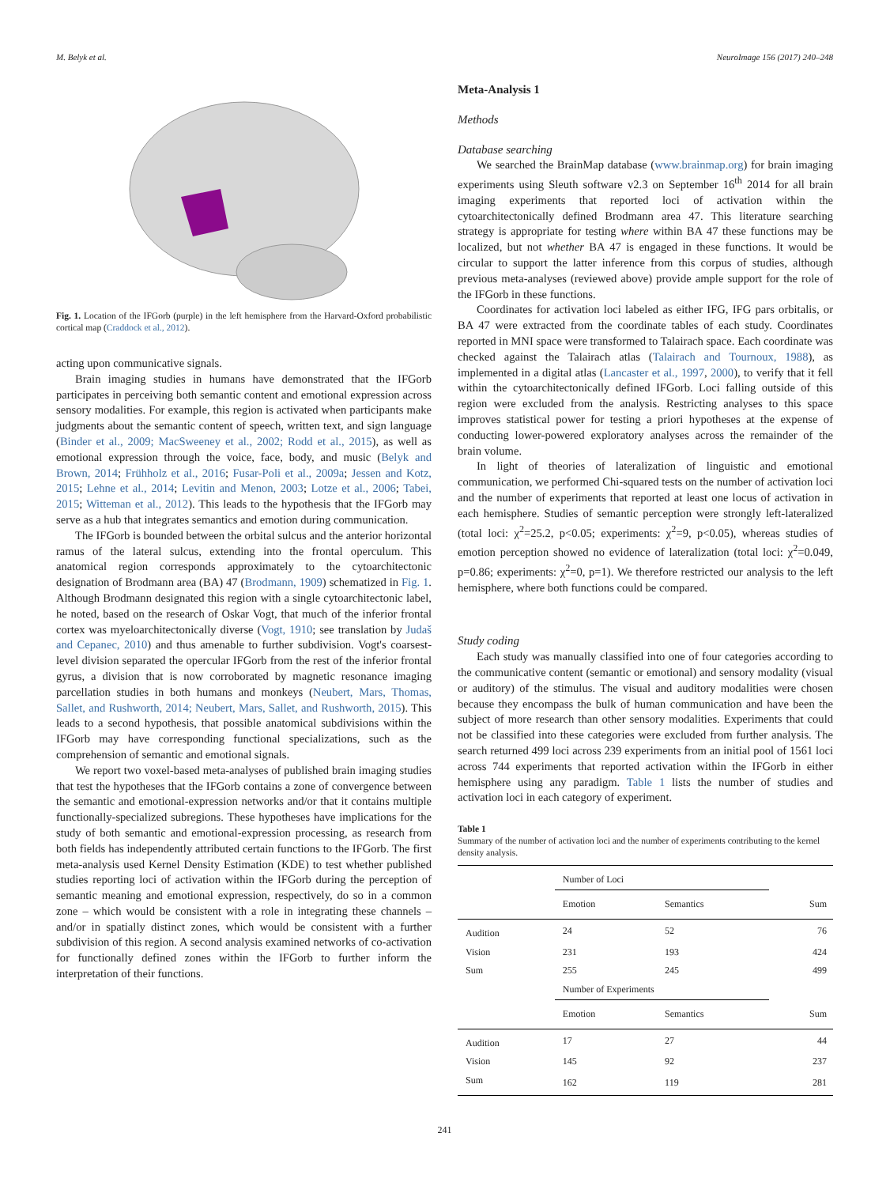M. Belyk et al. NeuroImage 156 (2017) 240–248
Fig. 1. Location of the IFGorb (purple) in the left hemisphere from the Harvard-Oxford probabilistic cortical map (Craddock et al., 2012).
acting upon communicative signals.
Brain imaging studies in humans have demonstrated that the IFGorb participates in perceiving both semantic content and emotional expression across sensory modalities. For example, this region is activated when participants make judgments about the semantic content of speech, written text, and sign language (Binder et al., 2009; MacSweeney et al., 2002; Rodd et al., 2015), as well as emotional expression through the voice, face, body, and music (Belyk and Brown, 2014; Frühholz et al., 2016; Fusar-Poli et al., 2009a; Jessen and Kotz, 2015; Lehne et al., 2014; Levitin and Menon, 2003; Lotze et al., 2006; Tabei, 2015; Witteman et al., 2012). This leads to the hypothesis that the IFGorb may serve as a hub that integrates semantics and emotion during communication.
The IFGorb is bounded between the orbital sulcus and the anterior horizontal ramus of the lateral sulcus, extending into the frontal operculum. This anatomical region corresponds approximately to the cytoarchitectonic designation of Brodmann area (BA) 47 (Brodmann, 1909) schematized in Fig. 1. Although Brodmann designated this region with a single cytoarchitectonic label, he noted, based on the research of Oskar Vogt, that much of the inferior frontal cortex was myeloarchitectonically diverse (Vogt, 1910; see translation by Judaš and Cepanec, 2010) and thus amenable to further subdivision. Vogt's coarsest-level division separated the opercular IFGorb from the rest of the inferior frontal gyrus, a division that is now corroborated by magnetic resonance imaging parcellation studies in both humans and monkeys (Neubert, Mars, Thomas, Sallet, and Rushworth, 2014; Neubert, Mars, Sallet, and Rushworth, 2015). This leads to a second hypothesis, that possible anatomical subdivisions within the IFGorb may have corresponding functional specializations, such as the comprehension of semantic and emotional signals.
We report two voxel-based meta-analyses of published brain imaging studies that test the hypotheses that the IFGorb contains a zone of convergence between the semantic and emotional-expression networks and/or that it contains multiple functionally-specialized subregions. These hypotheses have implications for the study of both semantic and emotional-expression processing, as research from both fields has independently attributed certain functions to the IFGorb. The first meta-analysis used Kernel Density Estimation (KDE) to test whether published studies reporting loci of activation within the IFGorb during the perception of semantic meaning and emotional expression, respectively, do so in a common zone – which would be consistent with a role in integrating these channels – and/or in spatially distinct zones, which would be consistent with a further subdivision of this region. A second analysis examined networks of co-activation for functionally defined zones within the IFGorb to further inform the interpretation of their functions.
Meta-Analysis 1
Methods
Database searching
We searched the BrainMap database (www.brainmap.org) for brain imaging experiments using Sleuth software v2.3 on September 16<sup>th</sup> 2014 for all brain imaging experiments that reported loci of activation within the cytoarchitectonically defined Brodmann area 47. This literature searching strategy is appropriate for testing where within BA 47 these functions may be localized, but not whether BA 47 is engaged in these functions. It would be circular to support the latter inference from this corpus of studies, although previous meta-analyses (reviewed above) provide ample support for the role of the IFGorb in these functions.
Coordinates for activation loci labeled as either IFG, IFG pars orbitalis, or BA 47 were extracted from the coordinate tables of each study. Coordinates reported in MNI space were transformed to Talairach space. Each coordinate was checked against the Talairach atlas (Talairach and Tournoux, 1988), as implemented in a digital atlas (Lancaster et al., 1997, 2000), to verify that it fell within the cytoarchitectonically defined IFGorb. Loci falling outside of this region were excluded from the analysis. Restricting analyses to this space improves statistical power for testing a priori hypotheses at the expense of conducting lower-powered exploratory analyses across the remainder of the brain volume.
In light of theories of lateralization of linguistic and emotional communication, we performed Chi-squared tests on the number of activation loci and the number of experiments that reported at least one locus of activation in each hemisphere. Studies of semantic perception were strongly left-lateralized (total loci: χ<sup>2</sup>=25.2, p<0.05; experiments: χ<sup>2</sup>=9, p<0.05), whereas studies of emotion perception showed no evidence of lateralization (total loci: χ<sup>2</sup>=0.049, p=0.86; experiments: χ<sup>2</sup>=0, p=1). We therefore restricted our analysis to the left hemisphere, where both functions could be compared.
Study coding
Each study was manually classified into one of four categories according to the communicative content (semantic or emotional) and sensory modality (visual or auditory) of the stimulus. The visual and auditory modalities were chosen because they encompass the bulk of human communication and have been the subject of more research than other sensory modalities. Experiments that could not be classified into these categories were excluded from further analysis. The search returned 499 loci across 239 experiments from an initial pool of 1561 loci across 744 experiments that reported activation within the IFGorb in either hemisphere using any paradigm. Table 1 lists the number of studies and activation loci in each category of experiment.
Table 1
Summary of the number of activation loci and the number of experiments contributing to the kernel density analysis.
| | Number of Loci | | |
| | Emotion | Semantics | Sum |
| Audition | 24 | 52 | 76 |
| Vision | 231 | 193 | 424 |
| Sum | 255 | 245 | 499 |
| | Number of Experiments | | |
| | Emotion | Semantics | Sum |
| Audition | 17 | 27 | 44 |
| Vision | 145 | 92 | 237 |
| Sum | 162 | 119 | 281 |
241